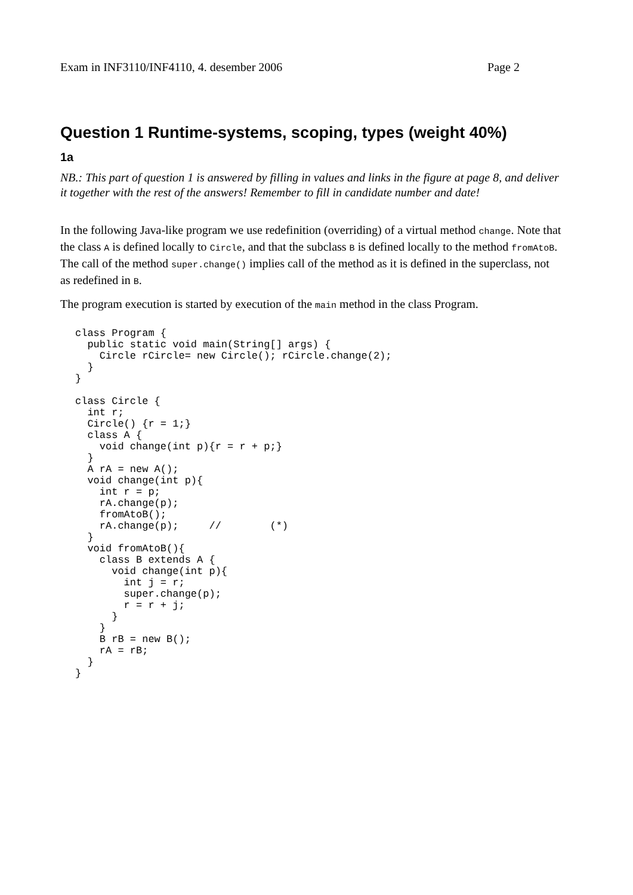Exam in INF3110/INF4110, 4. desember 2006 Page 2
Question 1 Runtime-systems, scoping, types (weight 40%)
1a
NB.: This part of question 1 is answered by filling in values and links in the figure at page 8, and deliver it together with the rest of the answers! Remember to fill in candidate number and date!
In the following Java-like program we use redefinition (overriding) of a virtual method change. Note that the class A is defined locally to Circle, and that the subclass B is defined locally to the method fromAtoB. The call of the method super.change() implies call of the method as it is defined in the superclass, not as redefined in B.
The program execution is started by execution of the main method in the class Program.
class Program {
  public static void main(String[] args) {
    Circle rCircle= new Circle(); rCircle.change(2);
  }
}

class Circle {
  int r;
  Circle() {r = 1;}
  class A {
    void change(int p){r = r + p;}
  }
  A rA = new A();
  void change(int p){
    int r = p;
    rA.change(p);
    fromAtoB();
    rA.change(p);     //        (*)
  }
  void fromAtoB(){
    class B extends A {
      void change(int p){
        int j = r;
        super.change(p);
        r = r + j;
      }
    }
    B rB = new B();
    rA = rB;
  }
}